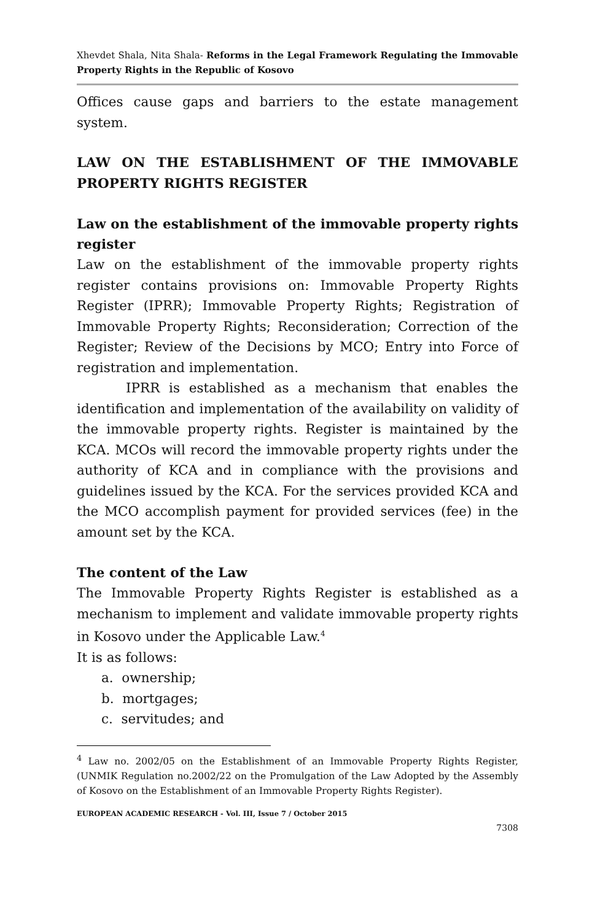Xhevdet Shala, Nita Shala- Reforms in the Legal Framework Regulating the Immovable Property Rights in the Republic of Kosovo
Offices cause gaps and barriers to the estate management system.
LAW ON THE ESTABLISHMENT OF THE IMMOVABLE PROPERTY RIGHTS REGISTER
Law on the establishment of the immovable property rights register
Law on the establishment of the immovable property rights register contains provisions on: Immovable Property Rights Register (IPRR); Immovable Property Rights; Registration of Immovable Property Rights; Reconsideration; Correction of the Register; Review of the Decisions by MCO; Entry into Force of registration and implementation.
IPRR is established as a mechanism that enables the identification and implementation of the availability on validity of the immovable property rights. Register is maintained by the KCA. MCOs will record the immovable property rights under the authority of KCA and in compliance with the provisions and guidelines issued by the KCA. For the services provided KCA and the MCO accomplish payment for provided services (fee) in the amount set by the KCA.
The content of the Law
The Immovable Property Rights Register is established as a mechanism to implement and validate immovable property rights in Kosovo under the Applicable Law.<sup>4</sup>
It is as follows:
a. ownership;
b. mortgages;
c. servitudes; and
<sup>4</sup> Law no. 2002/05 on the Establishment of an Immovable Property Rights Register, (UNMIK Regulation no.2002/22 on the Promulgation of the Law Adopted by the Assembly of Kosovo on the Establishment of an Immovable Property Rights Register).
EUROPEAN ACADEMIC RESEARCH - Vol. III, Issue 7 / October 2015
7308